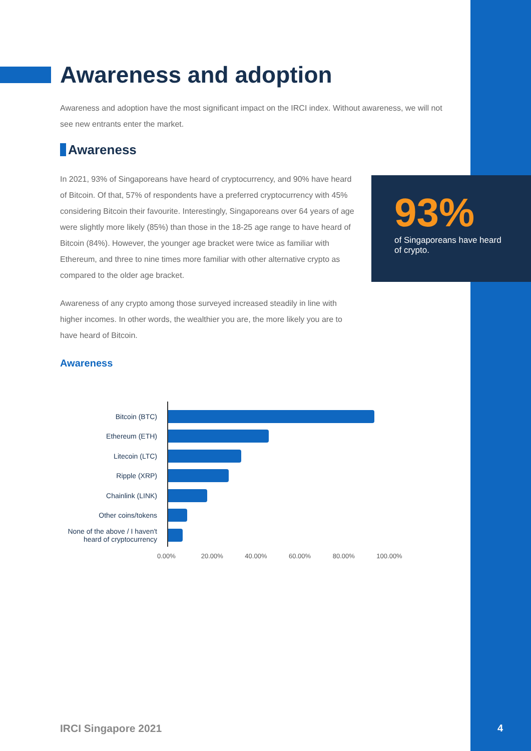Awareness and adoption
Awareness and adoption have the most significant impact on the IRCI index. Without awareness, we will not see new entrants enter the market.
Awareness
In 2021, 93% of Singaporeans have heard of cryptocurrency, and 90% have heard of Bitcoin. Of that, 57% of respondents have a preferred cryptocurrency with 45% considering Bitcoin their favourite. Interestingly, Singaporeans over 64 years of age were slightly more likely (85%) than those in the 18-25 age range to have heard of Bitcoin (84%). However, the younger age bracket were twice as familiar with Ethereum, and three to nine times more familiar with other alternative crypto as compared to the older age bracket.
Awareness of any crypto among those surveyed increased steadily in line with higher incomes. In other words, the wealthier you are, the more likely you are to have heard of Bitcoin.
Awareness
93%
of Singaporeans have heard of crypto.
Bitcoin (BTC)
Ethereum (ETH)
Litecoin (LTC)
Ripple (XRP)
Chainlink (LINK)
Other coins/tokens
None of the above / I haven't heard of cryptocurrency
0.00% 20.00% 40.00% 60.00% 80.00% 100.00%
IRCI Singapore 2021 4